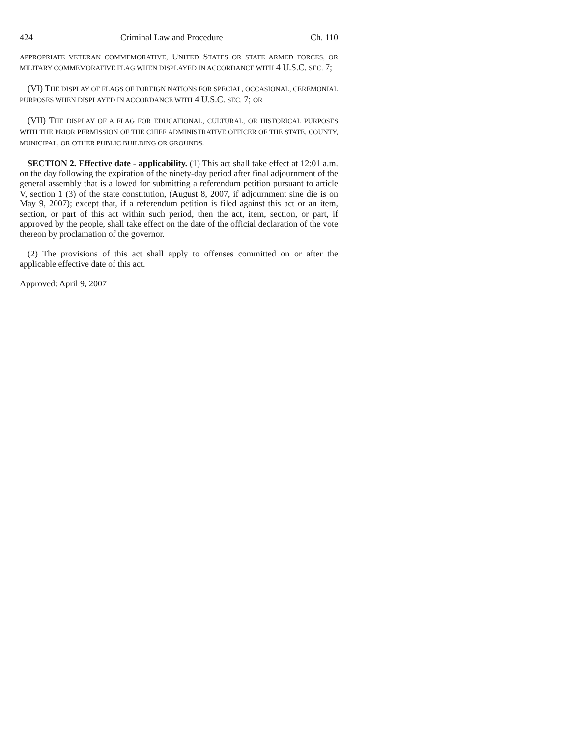424 Criminal Law and Procedure Ch. 110
APPROPRIATE VETERAN COMMEMORATIVE, UNITED STATES OR STATE ARMED FORCES, OR MILITARY COMMEMORATIVE FLAG WHEN DISPLAYED IN ACCORDANCE WITH 4 U.S.C. SEC. 7;
(VI) THE DISPLAY OF FLAGS OF FOREIGN NATIONS FOR SPECIAL, OCCASIONAL, CEREMONIAL PURPOSES WHEN DISPLAYED IN ACCORDANCE WITH 4 U.S.C. SEC. 7; OR
(VII) THE DISPLAY OF A FLAG FOR EDUCATIONAL, CULTURAL, OR HISTORICAL PURPOSES WITH THE PRIOR PERMISSION OF THE CHIEF ADMINISTRATIVE OFFICER OF THE STATE, COUNTY, MUNICIPAL, OR OTHER PUBLIC BUILDING OR GROUNDS.
SECTION 2. Effective date - applicability. (1) This act shall take effect at 12:01 a.m. on the day following the expiration of the ninety-day period after final adjournment of the general assembly that is allowed for submitting a referendum petition pursuant to article V, section 1 (3) of the state constitution, (August 8, 2007, if adjournment sine die is on May 9, 2007); except that, if a referendum petition is filed against this act or an item, section, or part of this act within such period, then the act, item, section, or part, if approved by the people, shall take effect on the date of the official declaration of the vote thereon by proclamation of the governor.
(2) The provisions of this act shall apply to offenses committed on or after the applicable effective date of this act.
Approved: April 9, 2007